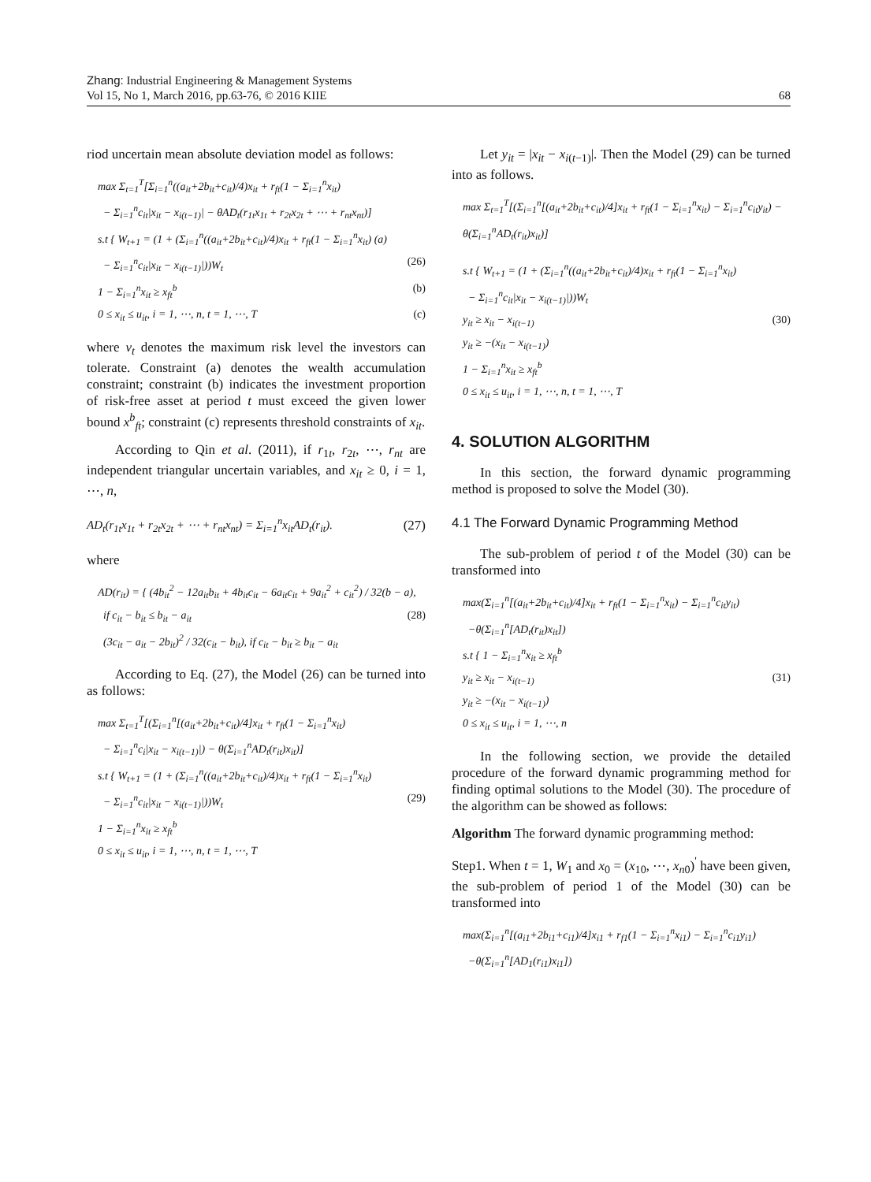Zhang: Industrial Engineering & Management Systems
Vol 15, No 1, March 2016, pp.63-76, © 2016 KIIE 68
riod uncertain mean absolute deviation model as follows:
max Σ<sub>t=1</sub><sup>T</sup>[Σ<sub>i=1</sub><sup>n</sup>((a<sub>it</sub>+2b<sub>it</sub>+c<sub>it</sub>)/4)x<sub>it</sub> + r<sub>ft</sub>(1 − Σ<sub>i=1</sub><sup>n</sup>x<sub>it</sub>)
− Σ<sub>i=1</sub><sup>n</sup>c<sub>it</sub>|x<sub>it</sub> − x<sub>i(t−1)</sub>| − θAD<sub>t</sub>(r<sub>1t</sub>x<sub>1t</sub> + r<sub>2t</sub>x<sub>2t</sub> + ⋯ + r<sub>nt</sub>x<sub>nt</sub>)]
s.t { W<sub>t+1</sub> = (1 + (Σ<sub>i=1</sub><sup>n</sup>((a<sub>it</sub>+2b<sub>it</sub>+c<sub>it</sub>)/4)x<sub>it</sub> + r<sub>ft</sub>(1 − Σ<sub>i=1</sub><sup>n</sup>x<sub>it</sub>) (a)
− Σ<sub>i=1</sub><sup>n</sup>c<sub>it</sub>|x<sub>it</sub> − x<sub>i(t−1)</sub>|))W<sub>t</sub> (26)
1 − Σ<sub>i=1</sub><sup>n</sup>x<sub>it</sub> ≥ x<sub>ft</sub><sup>b</sup> (b)
0 ≤ x<sub>it</sub> ≤ u<sub>it</sub>, i = 1, ⋯, n, t = 1, ⋯, T (c)
where v<sub>t</sub> denotes the maximum risk level the investors can tolerate. Constraint (a) denotes the wealth accumulation constraint; constraint (b) indicates the investment proportion of risk-free asset at period t must exceed the given lower bound x<sup>b</sup><sub>ft</sub>; constraint (c) represents threshold constraints of x<sub>it</sub>.
According to Qin et al. (2011), if r<sub>1t</sub>, r<sub>2t</sub>, ⋯, r<sub>nt</sub> are independent triangular uncertain variables, and x<sub>it</sub> ≥ 0, i = 1, ⋯, n,
AD<sub>t</sub>(r<sub>1t</sub>x<sub>1t</sub> + r<sub>2t</sub>x<sub>2t</sub> + ⋯ + r<sub>nt</sub>x<sub>nt</sub>) = Σ<sub>i=1</sub><sup>n</sup>x<sub>it</sub>AD<sub>t</sub>(r<sub>it</sub>). (27)
where
AD(r<sub>it</sub>) = { (4b<sub>it</sub><sup>2</sup> − 12a<sub>it</sub>b<sub>it</sub> + 4b<sub>it</sub>c<sub>it</sub> − 6a<sub>it</sub>c<sub>it</sub> + 9a<sub>it</sub><sup>2</sup> + c<sub>it</sub><sup>2</sup>) / 32(b − a),
if c<sub>it</sub> − b<sub>it</sub> ≤ b<sub>it</sub> − a<sub>it</sub> (28)
(3c<sub>it</sub> − a<sub>it</sub> − 2b<sub>it</sub>)<sup>2</sup> / 32(c<sub>it</sub> − b<sub>it</sub>), if c<sub>it</sub> − b<sub>it</sub> ≥ b<sub>it</sub> − a<sub>it</sub>
According to Eq. (27), the Model (26) can be turned into as follows:
max Σ<sub>t=1</sub><sup>T</sup>[(Σ<sub>i=1</sub><sup>n</sup>[(a<sub>it</sub>+2b<sub>it</sub>+c<sub>it</sub>)/4]x<sub>it</sub> + r<sub>ft</sub>(1 − Σ<sub>i=1</sub><sup>n</sup>x<sub>it</sub>)
− Σ<sub>i=1</sub><sup>n</sup>c<sub>i</sub>|x<sub>it</sub> − x<sub>i(t−1)</sub>|) − θ(Σ<sub>i=1</sub><sup>n</sup>AD<sub>t</sub>(r<sub>it</sub>)x<sub>it</sub>)]
s.t { W<sub>t+1</sub> = (1 + (Σ<sub>i=1</sub><sup>n</sup>((a<sub>it</sub>+2b<sub>it</sub>+c<sub>it</sub>)/4)x<sub>it</sub> + r<sub>ft</sub>(1 − Σ<sub>i=1</sub><sup>n</sup>x<sub>it</sub>)
− Σ<sub>i=1</sub><sup>n</sup>c<sub>it</sub>|x<sub>it</sub> − x<sub>i(t−1)</sub>|))W<sub>t</sub> (29)
1 − Σ<sub>i=1</sub><sup>n</sup>x<sub>it</sub> ≥ x<sub>ft</sub><sup>b</sup>
0 ≤ x<sub>it</sub> ≤ u<sub>it</sub>, i = 1, ⋯, n, t = 1, ⋯, T
Let y<sub>it</sub> = |x<sub>it</sub> − x<sub>i(t−1)</sub>|. Then the Model (29) can be turned into as follows.
max Σ<sub>t=1</sub><sup>T</sup>[(Σ<sub>i=1</sub><sup>n</sup>[(a<sub>it</sub>+2b<sub>it</sub>+c<sub>it</sub>)/4]x<sub>it</sub> + r<sub>ft</sub>(1 − Σ<sub>i=1</sub><sup>n</sup>x<sub>it</sub>) − Σ<sub>i=1</sub><sup>n</sup>c<sub>it</sub>y<sub>it</sub>) − θ(Σ<sub>i=1</sub><sup>n</sup>AD<sub>t</sub>(r<sub>it</sub>)x<sub>it</sub>)]
s.t { W<sub>t+1</sub> = (1 + (Σ<sub>i=1</sub><sup>n</sup>((a<sub>it</sub>+2b<sub>it</sub>+c<sub>it</sub>)/4)x<sub>it</sub> + r<sub>ft</sub>(1 − Σ<sub>i=1</sub><sup>n</sup>x<sub>it</sub>)
− Σ<sub>i=1</sub><sup>n</sup>c<sub>it</sub>|x<sub>it</sub> − x<sub>i(t−1)</sub>|))W<sub>t</sub>
y<sub>it</sub> ≥ x<sub>it</sub> − x<sub>i(t−1)</sub> (30)
y<sub>it</sub> ≥ −(x<sub>it</sub> − x<sub>i(t−1)</sub>)
1 − Σ<sub>i=1</sub><sup>n</sup>x<sub>it</sub> ≥ x<sub>ft</sub><sup>b</sup>
0 ≤ x<sub>it</sub> ≤ u<sub>it</sub>, i = 1, ⋯, n, t = 1, ⋯, T
4. SOLUTION ALGORITHM
In this section, the forward dynamic programming method is proposed to solve the Model (30).
4.1 The Forward Dynamic Programming Method
The sub-problem of period t of the Model (30) can be transformed into
max(Σ<sub>i=1</sub><sup>n</sup>[(a<sub>it</sub>+2b<sub>it</sub>+c<sub>it</sub>)/4]x<sub>it</sub> + r<sub>ft</sub>(1 − Σ<sub>i=1</sub><sup>n</sup>x<sub>it</sub>) − Σ<sub>i=1</sub><sup>n</sup>c<sub>it</sub>y<sub>it</sub>)
−θ(Σ<sub>i=1</sub><sup>n</sup>[AD<sub>t</sub>(r<sub>it</sub>)x<sub>it</sub>])
s.t { 1 − Σ<sub>i=1</sub><sup>n</sup>x<sub>it</sub> ≥ x<sub>ft</sub><sup>b</sup>
y<sub>it</sub> ≥ x<sub>it</sub> − x<sub>i(t−1)</sub> (31)
y<sub>it</sub> ≥ −(x<sub>it</sub> − x<sub>i(t−1)</sub>)
0 ≤ x<sub>it</sub> ≤ u<sub>it</sub>, i = 1, ⋯, n
In the following section, we provide the detailed procedure of the forward dynamic programming method for finding optimal solutions to the Model (30). The procedure of the algorithm can be showed as follows:
Algorithm The forward dynamic programming method:
Step1. When t = 1, W<sub>1</sub> and x<sub>0</sub> = (x<sub>10</sub>, ⋯, x<sub>n0</sub>)<sup>'</sup> have been given, the sub-problem of period 1 of the Model (30) can be transformed into
max(Σ<sub>i=1</sub><sup>n</sup>[(a<sub>i1</sub>+2b<sub>i1</sub>+c<sub>i1</sub>)/4]x<sub>i1</sub> + r<sub>f1</sub>(1 − Σ<sub>i=1</sub><sup>n</sup>x<sub>i1</sub>) − Σ<sub>i=1</sub><sup>n</sup>c<sub>i1</sub>y<sub>i1</sub>)
−θ(Σ<sub>i=1</sub><sup>n</sup>[AD<sub>1</sub>(r<sub>i1</sub>)x<sub>i1</sub>])